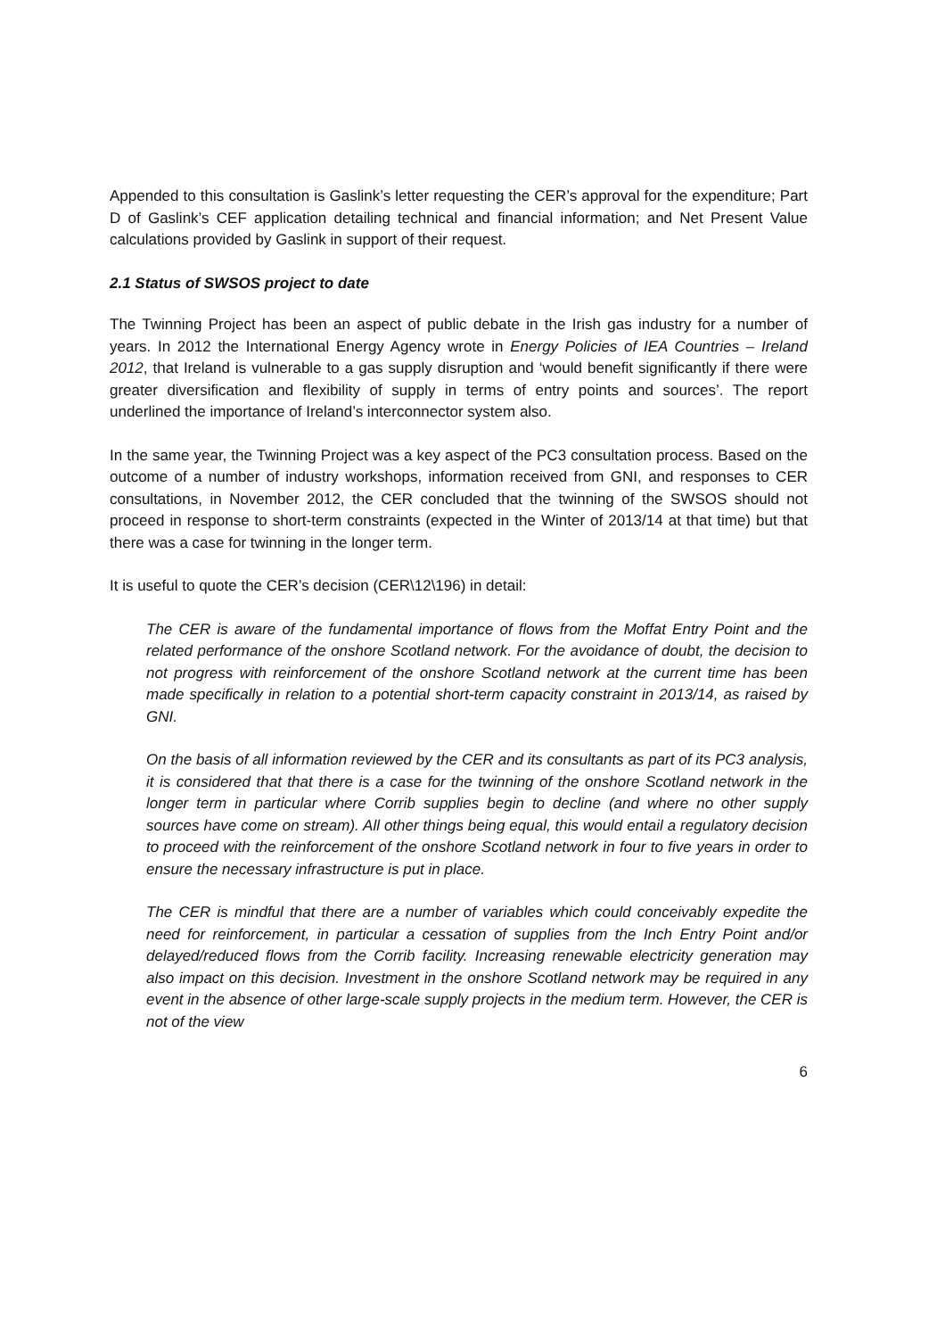Appended to this consultation is Gaslink’s letter requesting the CER’s approval for the expenditure; Part D of Gaslink’s CEF application detailing technical and financial information; and Net Present Value calculations provided by Gaslink in support of their request.
2.1 Status of SWSOS project to date
The Twinning Project has been an aspect of public debate in the Irish gas industry for a number of years. In 2012 the International Energy Agency wrote in Energy Policies of IEA Countries – Ireland 2012, that Ireland is vulnerable to a gas supply disruption and ‘would benefit significantly if there were greater diversification and flexibility of supply in terms of entry points and sources’. The report underlined the importance of Ireland’s interconnector system also.
In the same year, the Twinning Project was a key aspect of the PC3 consultation process. Based on the outcome of a number of industry workshops, information received from GNI, and responses to CER consultations, in November 2012, the CER concluded that the twinning of the SWSOS should not proceed in response to short-term constraints (expected in the Winter of 2013/14 at that time) but that there was a case for twinning in the longer term.
It is useful to quote the CER’s decision (CER\12\196) in detail:
The CER is aware of the fundamental importance of flows from the Moffat Entry Point and the related performance of the onshore Scotland network. For the avoidance of doubt, the decision to not progress with reinforcement of the onshore Scotland network at the current time has been made specifically in relation to a potential short-term capacity constraint in 2013/14, as raised by GNI.
On the basis of all information reviewed by the CER and its consultants as part of its PC3 analysis, it is considered that that there is a case for the twinning of the onshore Scotland network in the longer term in particular where Corrib supplies begin to decline (and where no other supply sources have come on stream). All other things being equal, this would entail a regulatory decision to proceed with the reinforcement of the onshore Scotland network in four to five years in order to ensure the necessary infrastructure is put in place.
The CER is mindful that there are a number of variables which could conceivably expedite the need for reinforcement, in particular a cessation of supplies from the Inch Entry Point and/or delayed/reduced flows from the Corrib facility. Increasing renewable electricity generation may also impact on this decision. Investment in the onshore Scotland network may be required in any event in the absence of other large-scale supply projects in the medium term. However, the CER is not of the view
6